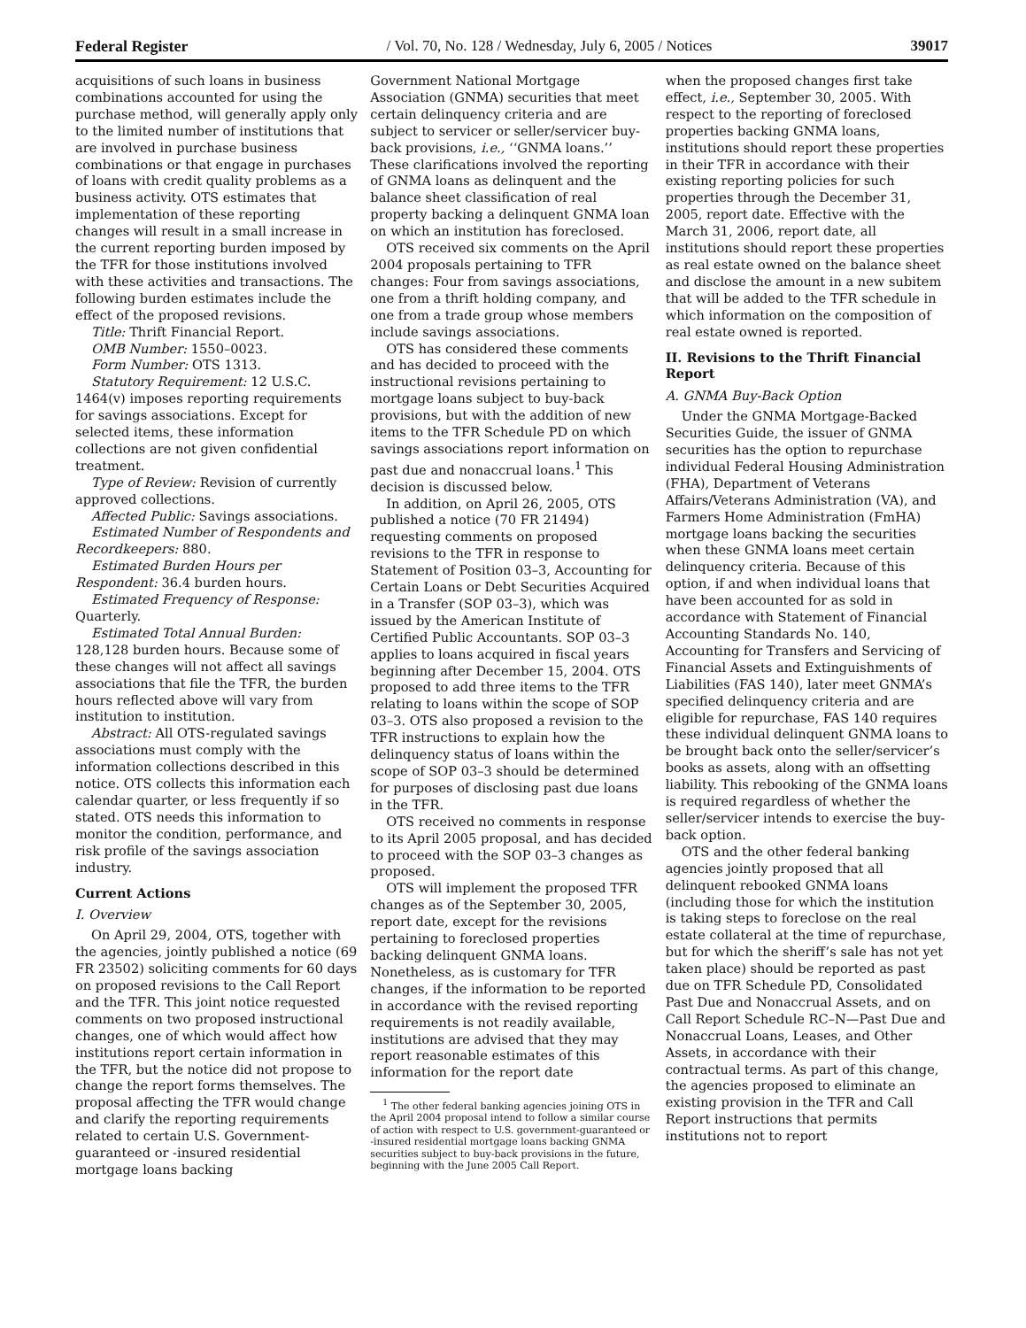Federal Register / Vol. 70, No. 128 / Wednesday, July 6, 2005 / Notices 39017
acquisitions of such loans in business combinations accounted for using the purchase method, will generally apply only to the limited number of institutions that are involved in purchase business combinations or that engage in purchases of loans with credit quality problems as a business activity. OTS estimates that implementation of these reporting changes will result in a small increase in the current reporting burden imposed by the TFR for those institutions involved with these activities and transactions. The following burden estimates include the effect of the proposed revisions.
Title: Thrift Financial Report.
OMB Number: 1550–0023.
Form Number: OTS 1313.
Statutory Requirement: 12 U.S.C. 1464(v) imposes reporting requirements for savings associations. Except for selected items, these information collections are not given confidential treatment.
Type of Review: Revision of currently approved collections.
Affected Public: Savings associations.
Estimated Number of Respondents and Recordkeepers: 880.
Estimated Burden Hours per Respondent: 36.4 burden hours.
Estimated Frequency of Response: Quarterly.
Estimated Total Annual Burden: 128,128 burden hours. Because some of these changes will not affect all savings associations that file the TFR, the burden hours reflected above will vary from institution to institution.
Abstract: All OTS-regulated savings associations must comply with the information collections described in this notice. OTS collects this information each calendar quarter, or less frequently if so stated. OTS needs this information to monitor the condition, performance, and risk profile of the savings association industry.
Current Actions
I. Overview
On April 29, 2004, OTS, together with the agencies, jointly published a notice (69 FR 23502) soliciting comments for 60 days on proposed revisions to the Call Report and the TFR. This joint notice requested comments on two proposed instructional changes, one of which would affect how institutions report certain information in the TFR, but the notice did not propose to change the report forms themselves. The proposal affecting the TFR would change and clarify the reporting requirements related to certain U.S. Government-guaranteed or -insured residential mortgage loans backing
Government National Mortgage Association (GNMA) securities that meet certain delinquency criteria and are subject to servicer or seller/servicer buy-back provisions, i.e., ‘‘GNMA loans.’’ These clarifications involved the reporting of GNMA loans as delinquent and the balance sheet classification of real property backing a delinquent GNMA loan on which an institution has foreclosed.
OTS received six comments on the April 2004 proposals pertaining to TFR changes: Four from savings associations, one from a thrift holding company, and one from a trade group whose members include savings associations.
OTS has considered these comments and has decided to proceed with the instructional revisions pertaining to mortgage loans subject to buy-back provisions, but with the addition of new items to the TFR Schedule PD on which savings associations report information on past due and nonaccrual loans.<sup>1</sup> This decision is discussed below.
In addition, on April 26, 2005, OTS published a notice (70 FR 21494) requesting comments on proposed revisions to the TFR in response to Statement of Position 03–3, Accounting for Certain Loans or Debt Securities Acquired in a Transfer (SOP 03–3), which was issued by the American Institute of Certified Public Accountants. SOP 03–3 applies to loans acquired in fiscal years beginning after December 15, 2004. OTS proposed to add three items to the TFR relating to loans within the scope of SOP 03–3. OTS also proposed a revision to the TFR instructions to explain how the delinquency status of loans within the scope of SOP 03–3 should be determined for purposes of disclosing past due loans in the TFR.
OTS received no comments in response to its April 2005 proposal, and has decided to proceed with the SOP 03–3 changes as proposed.
OTS will implement the proposed TFR changes as of the September 30, 2005, report date, except for the revisions pertaining to foreclosed properties backing delinquent GNMA loans. Nonetheless, as is customary for TFR changes, if the information to be reported in accordance with the revised reporting requirements is not readily available, institutions are advised that they may report reasonable estimates of this information for the report date
<sup>1</sup> The other federal banking agencies joining OTS in the April 2004 proposal intend to follow a similar course of action with respect to U.S. government-guaranteed or -insured residential mortgage loans backing GNMA securities subject to buy-back provisions in the future, beginning with the June 2005 Call Report.
when the proposed changes first take effect, i.e., September 30, 2005. With respect to the reporting of foreclosed properties backing GNMA loans, institutions should report these properties in their TFR in accordance with their existing reporting policies for such properties through the December 31, 2005, report date. Effective with the March 31, 2006, report date, all institutions should report these properties as real estate owned on the balance sheet and disclose the amount in a new subitem that will be added to the TFR schedule in which information on the composition of real estate owned is reported.
II. Revisions to the Thrift Financial Report
A. GNMA Buy-Back Option
Under the GNMA Mortgage-Backed Securities Guide, the issuer of GNMA securities has the option to repurchase individual Federal Housing Administration (FHA), Department of Veterans Affairs/Veterans Administration (VA), and Farmers Home Administration (FmHA) mortgage loans backing the securities when these GNMA loans meet certain delinquency criteria. Because of this option, if and when individual loans that have been accounted for as sold in accordance with Statement of Financial Accounting Standards No. 140, Accounting for Transfers and Servicing of Financial Assets and Extinguishments of Liabilities (FAS 140), later meet GNMA’s specified delinquency criteria and are eligible for repurchase, FAS 140 requires these individual delinquent GNMA loans to be brought back onto the seller/servicer’s books as assets, along with an offsetting liability. This rebooking of the GNMA loans is required regardless of whether the seller/servicer intends to exercise the buy-back option.
OTS and the other federal banking agencies jointly proposed that all delinquent rebooked GNMA loans (including those for which the institution is taking steps to foreclose on the real estate collateral at the time of repurchase, but for which the sheriff’s sale has not yet taken place) should be reported as past due on TFR Schedule PD, Consolidated Past Due and Nonaccrual Assets, and on Call Report Schedule RC–N—Past Due and Nonaccrual Loans, Leases, and Other Assets, in accordance with their contractual terms. As part of this change, the agencies proposed to eliminate an existing provision in the TFR and Call Report instructions that permits institutions not to report